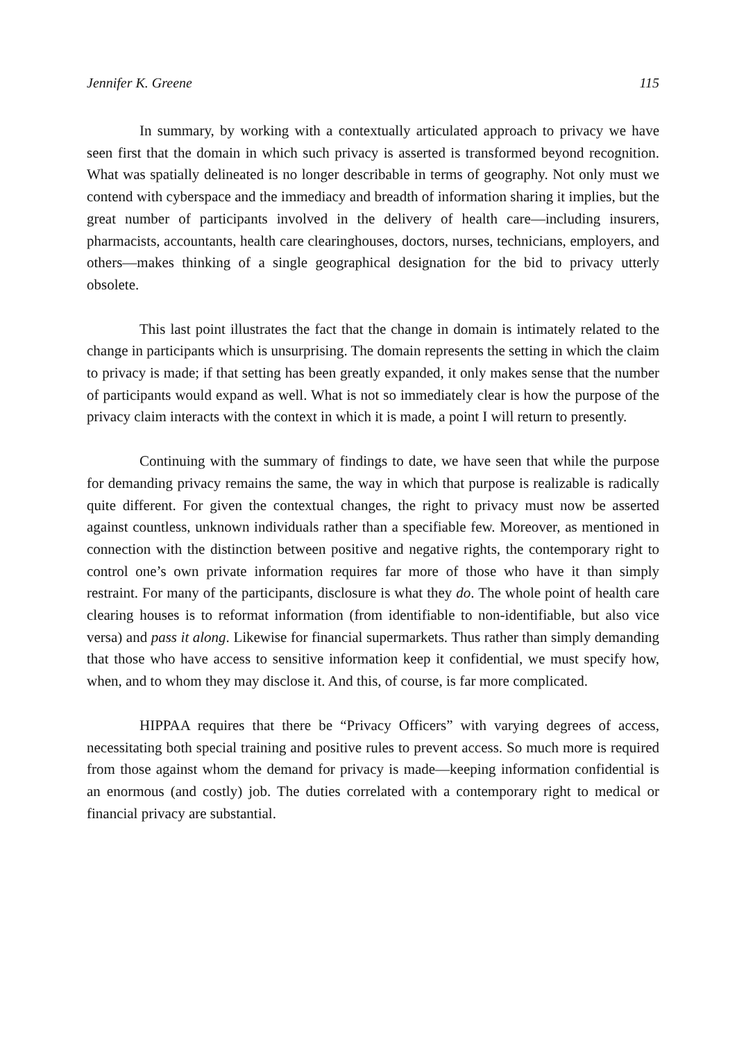Jennifer K. Greene 115
In summary, by working with a contextually articulated approach to privacy we have seen first that the domain in which such privacy is asserted is transformed beyond recognition. What was spatially delineated is no longer describable in terms of geography. Not only must we contend with cyberspace and the immediacy and breadth of information sharing it implies, but the great number of participants involved in the delivery of health care—including insurers, pharmacists, accountants, health care clearinghouses, doctors, nurses, technicians, employers, and others—makes thinking of a single geographical designation for the bid to privacy utterly obsolete.
This last point illustrates the fact that the change in domain is intimately related to the change in participants which is unsurprising. The domain represents the setting in which the claim to privacy is made; if that setting has been greatly expanded, it only makes sense that the number of participants would expand as well. What is not so immediately clear is how the purpose of the privacy claim interacts with the context in which it is made, a point I will return to presently.
Continuing with the summary of findings to date, we have seen that while the purpose for demanding privacy remains the same, the way in which that purpose is realizable is radically quite different. For given the contextual changes, the right to privacy must now be asserted against countless, unknown individuals rather than a specifiable few. Moreover, as mentioned in connection with the distinction between positive and negative rights, the contemporary right to control one’s own private information requires far more of those who have it than simply restraint. For many of the participants, disclosure is what they do. The whole point of health care clearing houses is to reformat information (from identifiable to non-identifiable, but also vice versa) and pass it along. Likewise for financial supermarkets. Thus rather than simply demanding that those who have access to sensitive information keep it confidential, we must specify how, when, and to whom they may disclose it. And this, of course, is far more complicated.
HIPPAA requires that there be “Privacy Officers” with varying degrees of access, necessitating both special training and positive rules to prevent access. So much more is required from those against whom the demand for privacy is made—keeping information confidential is an enormous (and costly) job. The duties correlated with a contemporary right to medical or financial privacy are substantial.